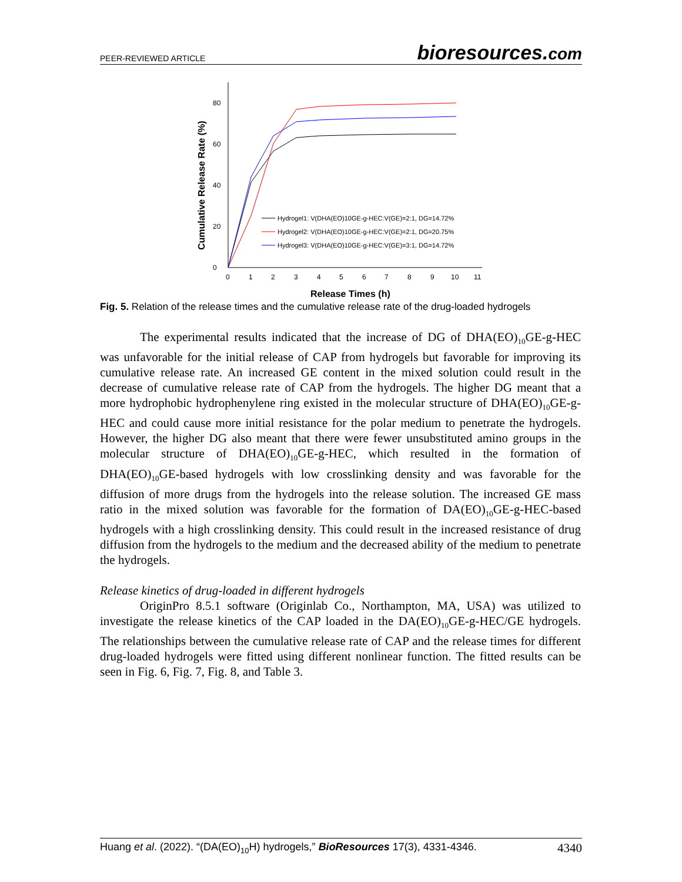PEER-REVIEWED ARTICLE
bioresources.com
0
20
40
60
80
0
1
2
3
4
5
6
7
8
9
10
11
Release Times (h)
Cumulative Release Rate (%)
Hydrogel1: V(DHA(EO)10GE-g-HEC:V(GE)=2:1, DG=14.72%
Hydrogel2: V(DHA(EO)10GE-g-HEC:V(GE)=2:1, DG=20.75%
Hydrogel3: V(DHA(EO)10GE-g-HEC:V(GE)=3:1, DG=14.72%
Fig. 5. Relation of the release times and the cumulative release rate of the drug-loaded hydrogels
The experimental results indicated that the increase of DG of DHA(EO)<sub>10</sub>GE-g-HEC was unfavorable for the initial release of CAP from hydrogels but favorable for improving its cumulative release rate. An increased GE content in the mixed solution could result in the decrease of cumulative release rate of CAP from the hydrogels. The higher DG meant that a more hydrophobic hydrophenylene ring existed in the molecular structure of DHA(EO)<sub>10</sub>GE-g-HEC and could cause more initial resistance for the polar medium to penetrate the hydrogels. However, the higher DG also meant that there were fewer unsubstituted amino groups in the molecular structure of DHA(EO)<sub>10</sub>GE-g-HEC, which resulted in the formation of DHA(EO)<sub>10</sub>GE-based hydrogels with low crosslinking density and was favorable for the diffusion of more drugs from the hydrogels into the release solution. The increased GE mass ratio in the mixed solution was favorable for the formation of DA(EO)<sub>10</sub>GE-g-HEC-based hydrogels with a high crosslinking density. This could result in the increased resistance of drug diffusion from the hydrogels to the medium and the decreased ability of the medium to penetrate the hydrogels.
Release kinetics of drug-loaded in different hydrogels
OriginPro 8.5.1 software (Originlab Co., Northampton, MA, USA) was utilized to investigate the release kinetics of the CAP loaded in the DA(EO)<sub>10</sub>GE-g-HEC/GE hydrogels. The relationships between the cumulative release rate of CAP and the release times for different drug-loaded hydrogels were fitted using different nonlinear function. The fitted results can be seen in Fig. 6, Fig. 7, Fig. 8, and Table 3.
Huang et al. (2022). “(DA(EO)<sub>10</sub>H) hydrogels,” BioResources 17(3), 4331-4346.
4340